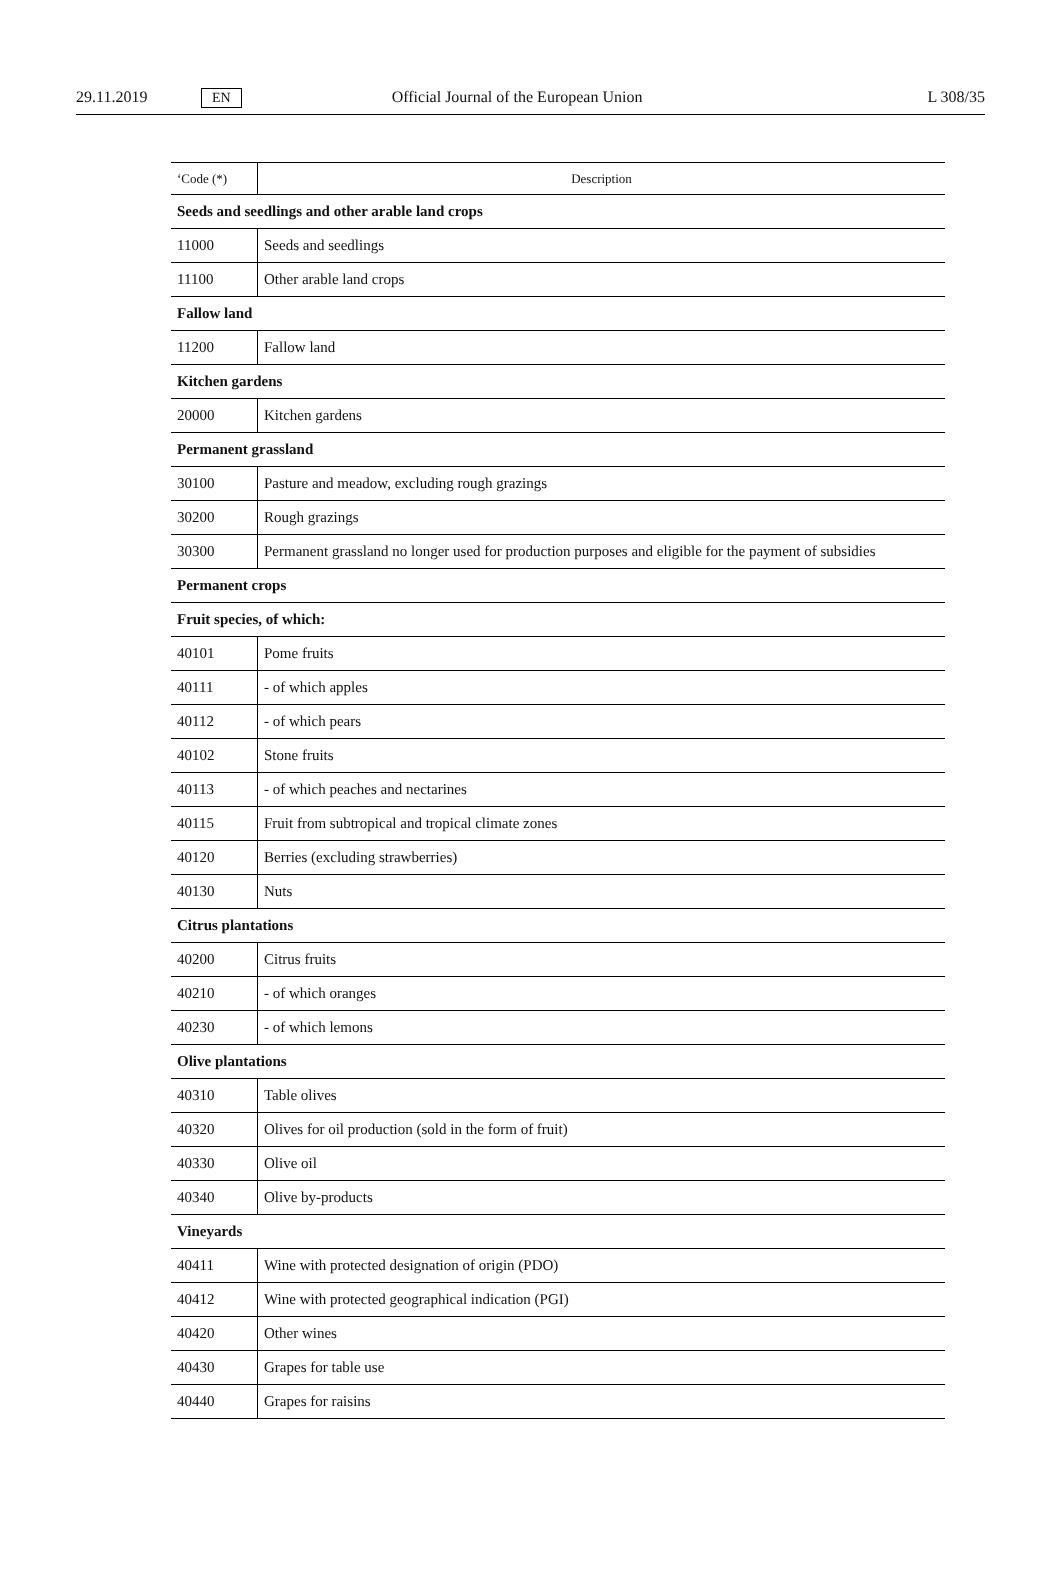29.11.2019 EN Official Journal of the European Union L 308/35
| ‘Code (*) | Description |
| --- | --- |
| Seeds and seedlings and other arable land crops | |
| 11000 | Seeds and seedlings |
| 11100 | Other arable land crops |
| Fallow land | |
| 11200 | Fallow land |
| Kitchen gardens | |
| 20000 | Kitchen gardens |
| Permanent grassland | |
| 30100 | Pasture and meadow, excluding rough grazings |
| 30200 | Rough grazings |
| 30300 | Permanent grassland no longer used for production purposes and eligible for the payment of subsidies |
| Permanent crops | |
| Fruit species, of which: | |
| 40101 | Pome fruits |
| 40111 | - of which apples |
| 40112 | - of which pears |
| 40102 | Stone fruits |
| 40113 | - of which peaches and nectarines |
| 40115 | Fruit from subtropical and tropical climate zones |
| 40120 | Berries (excluding strawberries) |
| 40130 | Nuts |
| Citrus plantations | |
| 40200 | Citrus fruits |
| 40210 | - of which oranges |
| 40230 | - of which lemons |
| Olive plantations | |
| 40310 | Table olives |
| 40320 | Olives for oil production (sold in the form of fruit) |
| 40330 | Olive oil |
| 40340 | Olive by-products |
| Vineyards | |
| 40411 | Wine with protected designation of origin (PDO) |
| 40412 | Wine with protected geographical indication (PGI) |
| 40420 | Other wines |
| 40430 | Grapes for table use |
| 40440 | Grapes for raisins |